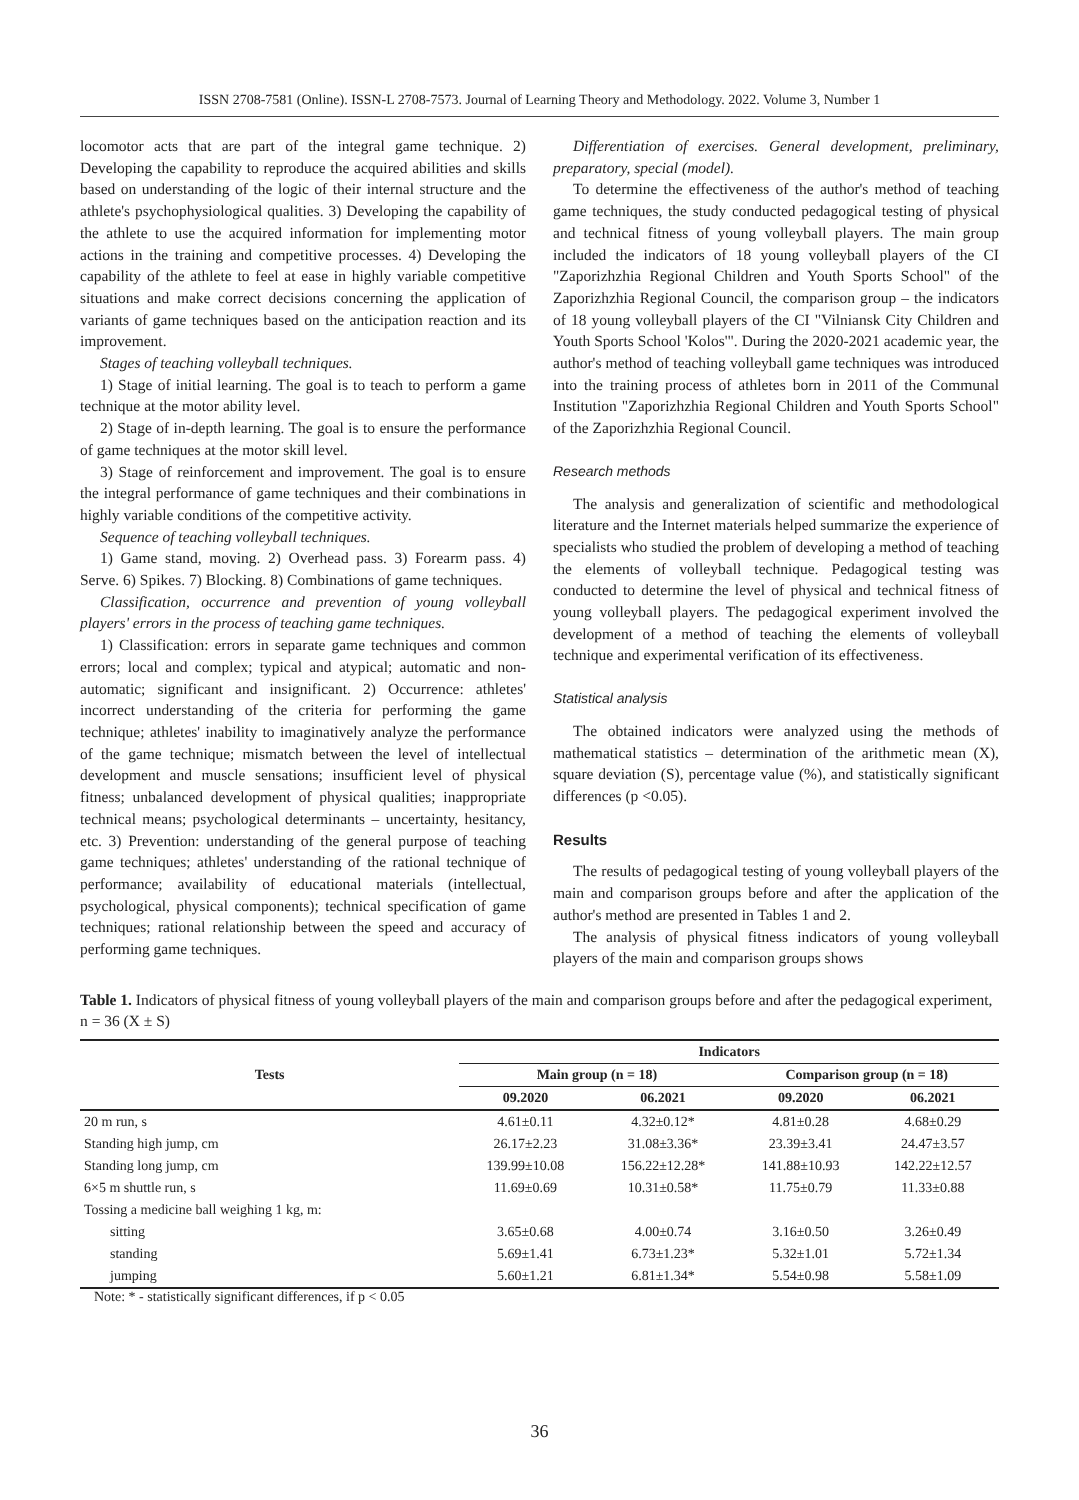ISSN 2708-7581 (Online). ISSN-L 2708-7573. Journal of Learning Theory and Methodology. 2022. Volume 3, Number 1
locomotor acts that are part of the integral game technique. 2) Developing the capability to reproduce the acquired abilities and skills based on understanding of the logic of their internal structure and the athlete's psychophysiological qualities. 3) Developing the capability of the athlete to use the acquired information for implementing motor actions in the training and competitive processes. 4) Developing the capability of the athlete to feel at ease in highly variable competitive situations and make correct decisions concerning the application of variants of game techniques based on the anticipation reaction and its improvement.
Stages of teaching volleyball techniques.
1) Stage of initial learning. The goal is to teach to perform a game technique at the motor ability level.
2) Stage of in-depth learning. The goal is to ensure the performance of game techniques at the motor skill level.
3) Stage of reinforcement and improvement. The goal is to ensure the integral performance of game techniques and their combinations in highly variable conditions of the competitive activity.
Sequence of teaching volleyball techniques.
1) Game stand, moving. 2) Overhead pass. 3) Forearm pass. 4) Serve. 6) Spikes. 7) Blocking. 8) Combinations of game techniques.
Classification, occurrence and prevention of young volleyball players' errors in the process of teaching game techniques.
1) Classification: errors in separate game techniques and common errors; local and complex; typical and atypical; automatic and non-automatic; significant and insignificant. 2) Occurrence: athletes' incorrect understanding of the criteria for performing the game technique; athletes' inability to imaginatively analyze the performance of the game technique; mismatch between the level of intellectual development and muscle sensations; insufficient level of physical fitness; unbalanced development of physical qualities; inappropriate technical means; psychological determinants – uncertainty, hesitancy, etc. 3) Prevention: understanding of the general purpose of teaching game techniques; athletes' understanding of the rational technique of performance; availability of educational materials (intellectual, psychological, physical components); technical specification of game techniques; rational relationship between the speed and accuracy of performing game techniques.
Differentiation of exercises. General development, preliminary, preparatory, special (model).
To determine the effectiveness of the author's method of teaching game techniques, the study conducted pedagogical testing of physical and technical fitness of young volleyball players. The main group included the indicators of 18 young volleyball players of the CI "Zaporizhzhia Regional Children and Youth Sports School" of the Zaporizhzhia Regional Council, the comparison group – the indicators of 18 young volleyball players of the CI "Vilniansk City Children and Youth Sports School 'Kolos'". During the 2020-2021 academic year, the author's method of teaching volleyball game techniques was introduced into the training process of athletes born in 2011 of the Communal Institution "Zaporizhzhia Regional Children and Youth Sports School" of the Zaporizhzhia Regional Council.
Research methods
The analysis and generalization of scientific and methodological literature and the Internet materials helped summarize the experience of specialists who studied the problem of developing a method of teaching the elements of volleyball technique. Pedagogical testing was conducted to determine the level of physical and technical fitness of young volleyball players. The pedagogical experiment involved the development of a method of teaching the elements of volleyball technique and experimental verification of its effectiveness.
Statistical analysis
The obtained indicators were analyzed using the methods of mathematical statistics – determination of the arithmetic mean (X), square deviation (S), percentage value (%), and statistically significant differences (p <0.05).
Results
The results of pedagogical testing of young volleyball players of the main and comparison groups before and after the application of the author's method are presented in Tables 1 and 2.
The analysis of physical fitness indicators of young volleyball players of the main and comparison groups shows
Table 1. Indicators of physical fitness of young volleyball players of the main and comparison groups before and after the pedagogical experiment, n = 36 (X ± S)
| Tests | Indicators | | | |
| --- | --- | --- | --- | --- |
| | Main group (n = 18) | | Comparison group (n = 18) | |
| | 09.2020 | 06.2021 | 09.2020 | 06.2021 |
| 20 m run, s | 4.61±0.11 | 4.32±0.12* | 4.81±0.28 | 4.68±0.29 |
| Standing high jump, cm | 26.17±2.23 | 31.08±3.36* | 23.39±3.41 | 24.47±3.57 |
| Standing long jump, cm | 139.99±10.08 | 156.22±12.28* | 141.88±10.93 | 142.22±12.57 |
| 6×5 m shuttle run, s | 11.69±0.69 | 10.31±0.58* | 11.75±0.79 | 11.33±0.88 |
| Tossing a medicine ball weighing 1 kg, m: | | | | |
| sitting | 3.65±0.68 | 4.00±0.74 | 3.16±0.50 | 3.26±0.49 |
| standing | 5.69±1.41 | 6.73±1.23* | 5.32±1.01 | 5.72±1.34 |
| jumping | 5.60±1.21 | 6.81±1.34* | 5.54±0.98 | 5.58±1.09 |
Note: * - statistically significant differences, if p < 0.05
36